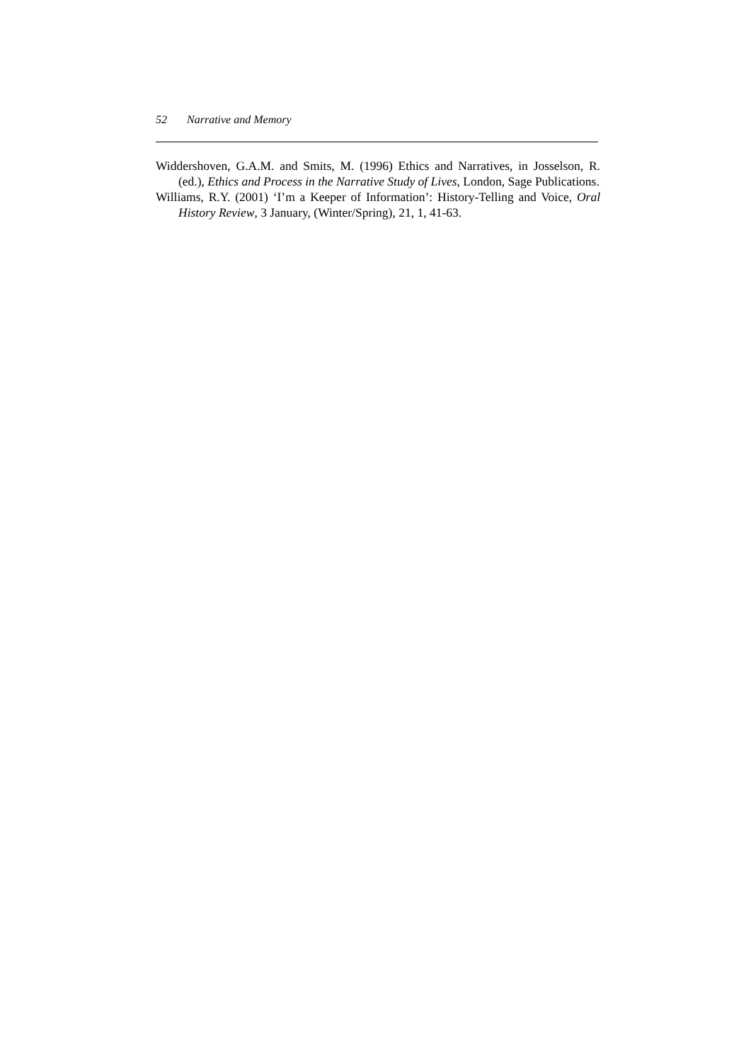52 Narrative and Memory
Widdershoven, G.A.M. and Smits, M. (1996) Ethics and Narratives, in Josselson, R. (ed.), Ethics and Process in the Narrative Study of Lives, London, Sage Publications.
Williams, R.Y. (2001) ‘I’m a Keeper of Information’: History-Telling and Voice, Oral History Review, 3 January, (Winter/Spring), 21, 1, 41-63.